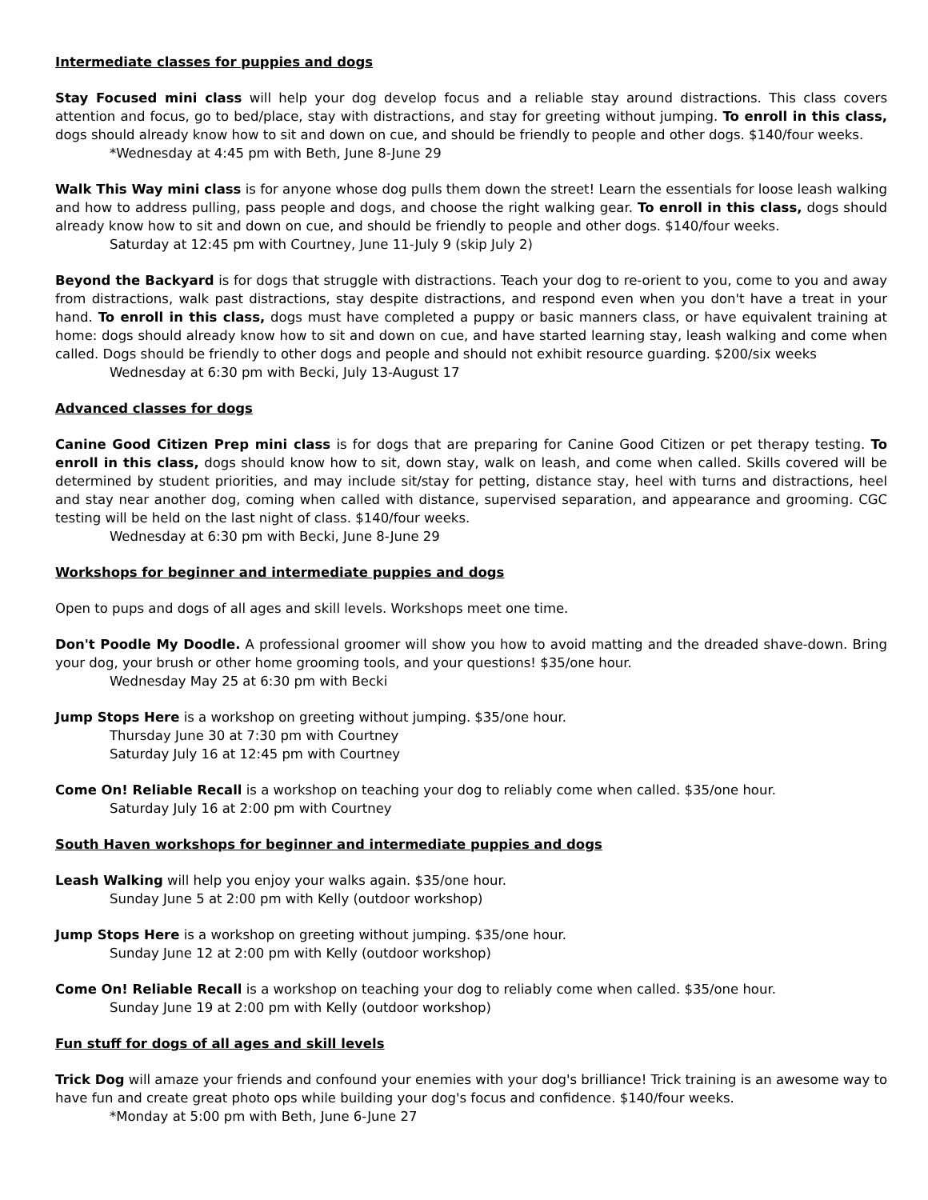Intermediate classes for puppies and dogs
Stay Focused mini class will help your dog develop focus and a reliable stay around distractions. This class covers attention and focus, go to bed/place, stay with distractions, and stay for greeting without jumping. To enroll in this class, dogs should already know how to sit and down on cue, and should be friendly to people and other dogs. $140/four weeks.
*Wednesday at 4:45 pm with Beth, June 8-June 29
Walk This Way mini class is for anyone whose dog pulls them down the street! Learn the essentials for loose leash walking and how to address pulling, pass people and dogs, and choose the right walking gear. To enroll in this class, dogs should already know how to sit and down on cue, and should be friendly to people and other dogs. $140/four weeks.
Saturday at 12:45 pm with Courtney, June 11-July 9 (skip July 2)
Beyond the Backyard is for dogs that struggle with distractions. Teach your dog to re-orient to you, come to you and away from distractions, walk past distractions, stay despite distractions, and respond even when you don't have a treat in your hand. To enroll in this class, dogs must have completed a puppy or basic manners class, or have equivalent training at home: dogs should already know how to sit and down on cue, and have started learning stay, leash walking and come when called. Dogs should be friendly to other dogs and people and should not exhibit resource guarding. $200/six weeks
Wednesday at 6:30 pm with Becki, July 13-August 17
Advanced classes for dogs
Canine Good Citizen Prep mini class is for dogs that are preparing for Canine Good Citizen or pet therapy testing. To enroll in this class, dogs should know how to sit, down stay, walk on leash, and come when called. Skills covered will be determined by student priorities, and may include sit/stay for petting, distance stay, heel with turns and distractions, heel and stay near another dog, coming when called with distance, supervised separation, and appearance and grooming. CGC testing will be held on the last night of class. $140/four weeks.
Wednesday at 6:30 pm with Becki, June 8-June 29
Workshops for beginner and intermediate puppies and dogs
Open to pups and dogs of all ages and skill levels. Workshops meet one time.
Don't Poodle My Doodle. A professional groomer will show you how to avoid matting and the dreaded shave-down. Bring your dog, your brush or other home grooming tools, and your questions! $35/one hour.
Wednesday May 25 at 6:30 pm with Becki
Jump Stops Here is a workshop on greeting without jumping. $35/one hour.
Thursday June 30 at 7:30 pm with Courtney
Saturday July 16 at 12:45 pm with Courtney
Come On! Reliable Recall is a workshop on teaching your dog to reliably come when called. $35/one hour.
Saturday July 16 at 2:00 pm with Courtney
South Haven workshops for beginner and intermediate puppies and dogs
Leash Walking will help you enjoy your walks again. $35/one hour.
Sunday June 5 at 2:00 pm with Kelly (outdoor workshop)
Jump Stops Here is a workshop on greeting without jumping. $35/one hour.
Sunday June 12 at 2:00 pm with Kelly (outdoor workshop)
Come On! Reliable Recall is a workshop on teaching your dog to reliably come when called. $35/one hour.
Sunday June 19 at 2:00 pm with Kelly (outdoor workshop)
Fun stuff for dogs of all ages and skill levels
Trick Dog will amaze your friends and confound your enemies with your dog's brilliance! Trick training is an awesome way to have fun and create great photo ops while building your dog's focus and confidence. $140/four weeks.
*Monday at 5:00 pm with Beth, June 6-June 27